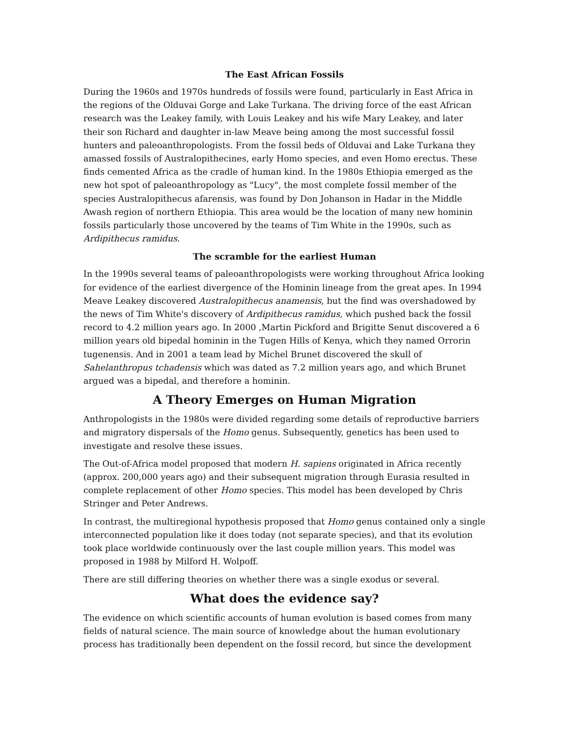The East African Fossils
During the 1960s and 1970s hundreds of fossils were found, particularly in East Africa in the regions of the Olduvai Gorge and Lake Turkana. The driving force of the east African research was the Leakey family, with Louis Leakey and his wife Mary Leakey, and later their son Richard and daughter in-law Meave being among the most successful fossil hunters and paleoanthropologists. From the fossil beds of Olduvai and Lake Turkana they amassed fossils of Australopithecines, early Homo species, and even Homo erectus. These finds cemented Africa as the cradle of human kind. In the 1980s Ethiopia emerged as the new hot spot of paleoanthropology as "Lucy", the most complete fossil member of the species Australopithecus afarensis, was found by Don Johanson in Hadar in the Middle Awash region of northern Ethiopia. This area would be the location of many new hominin fossils particularly those uncovered by the teams of Tim White in the 1990s, such as Ardipithecus ramidus.
The scramble for the earliest Human
In the 1990s several teams of paleoanthropologists were working throughout Africa looking for evidence of the earliest divergence of the Hominin lineage from the great apes. In 1994 Meave Leakey discovered Australopithecus anamensis, but the find was overshadowed by the news of Tim White's discovery of Ardipithecus ramidus, which pushed back the fossil record to 4.2 million years ago. In 2000 ,Martin Pickford and Brigitte Senut discovered a 6 million years old bipedal hominin in the Tugen Hills of Kenya, which they named Orrorin tugenensis. And in 2001 a team lead by Michel Brunet discovered the skull of Sahelanthropus tchadensis which was dated as 7.2 million years ago, and which Brunet argued was a bipedal, and therefore a hominin.
A Theory Emerges on Human Migration
Anthropologists in the 1980s were divided regarding some details of reproductive barriers and migratory dispersals of the Homo genus. Subsequently, genetics has been used to investigate and resolve these issues.
The Out-of-Africa model proposed that modern H. sapiens originated in Africa recently (approx. 200,000 years ago) and their subsequent migration through Eurasia resulted in complete replacement of other Homo species. This model has been developed by Chris Stringer and Peter Andrews.
In contrast, the multiregional hypothesis proposed that Homo genus contained only a single interconnected population like it does today (not separate species), and that its evolution took place worldwide continuously over the last couple million years. This model was proposed in 1988 by Milford H. Wolpoff.
There are still differing theories on whether there was a single exodus or several.
What does the evidence say?
The evidence on which scientific accounts of human evolution is based comes from many fields of natural science. The main source of knowledge about the human evolutionary process has traditionally been dependent on the fossil record, but since the development